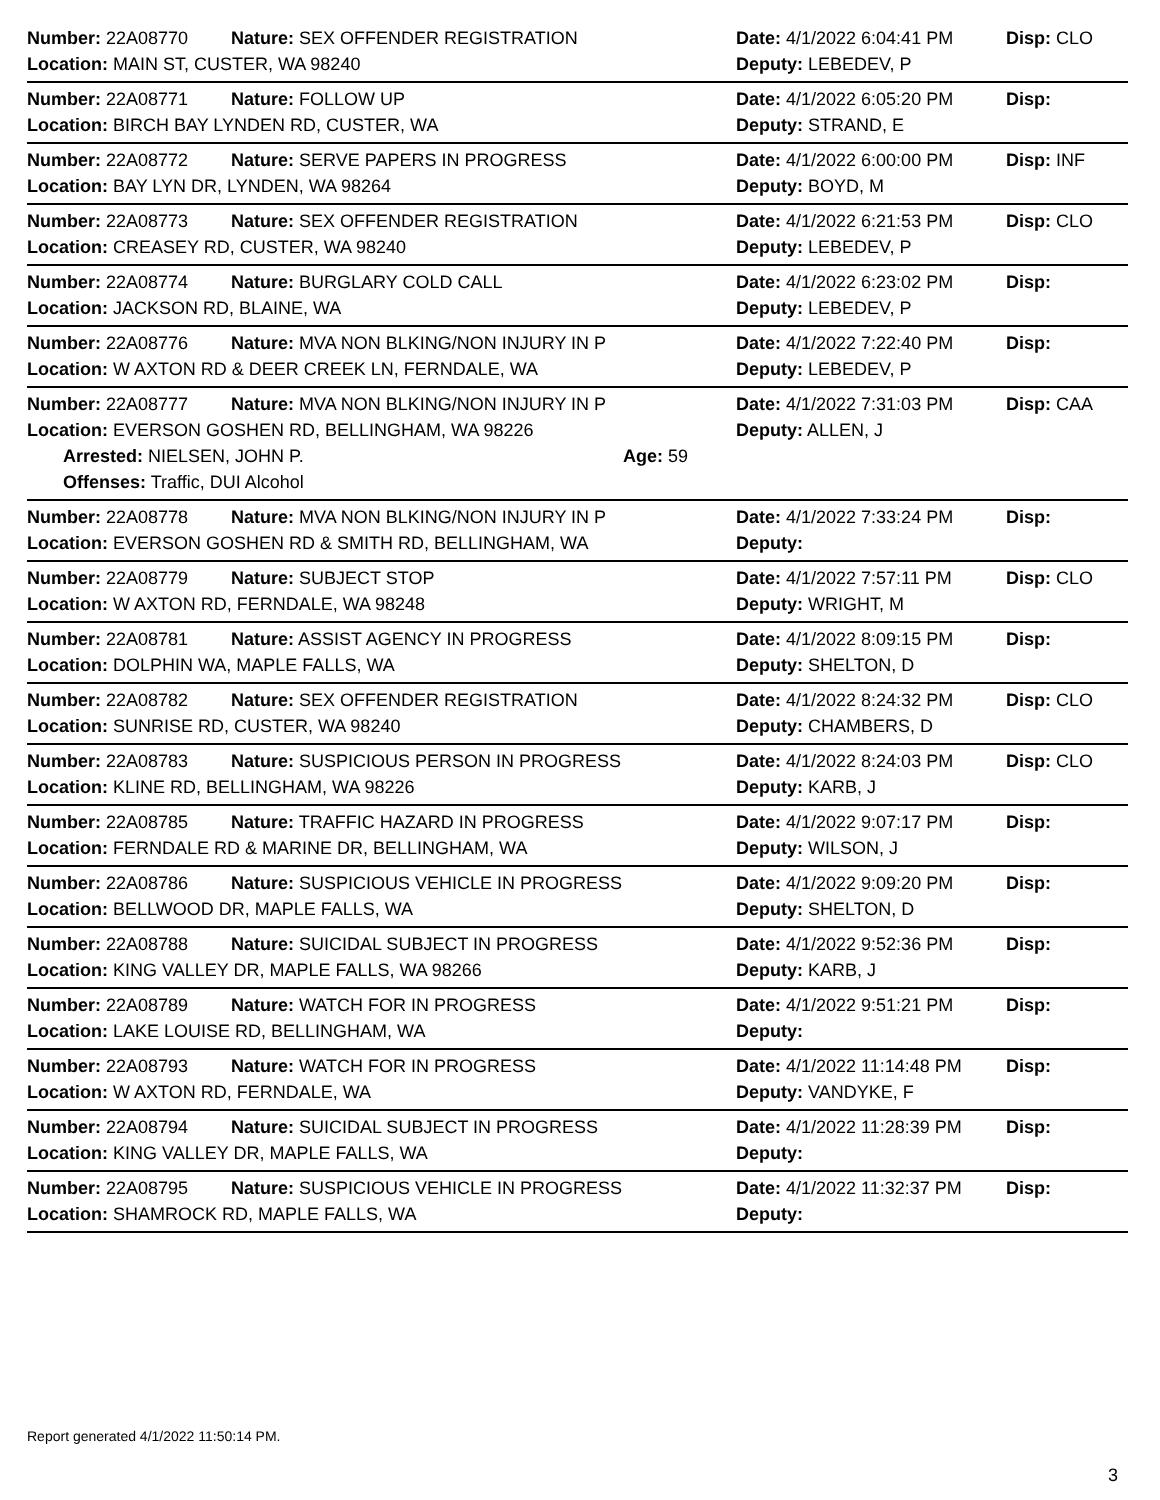Number: 22A08770 Nature: SEX OFFENDER REGISTRATION Date: 4/1/2022 6:04:41 PM Disp: CLO
Location: MAIN ST, CUSTER, WA 98240 Deputy: LEBEDEV, P
Number: 22A08771 Nature: FOLLOW UP Date: 4/1/2022 6:05:20 PM Disp:
Location: BIRCH BAY LYNDEN RD, CUSTER, WA Deputy: STRAND, E
Number: 22A08772 Nature: SERVE PAPERS IN PROGRESS Date: 4/1/2022 6:00:00 PM Disp: INF
Location: BAY LYN DR, LYNDEN, WA 98264 Deputy: BOYD, M
Number: 22A08773 Nature: SEX OFFENDER REGISTRATION Date: 4/1/2022 6:21:53 PM Disp: CLO
Location: CREASEY RD, CUSTER, WA 98240 Deputy: LEBEDEV, P
Number: 22A08774 Nature: BURGLARY COLD CALL Date: 4/1/2022 6:23:02 PM Disp:
Location: JACKSON RD, BLAINE, WA Deputy: LEBEDEV, P
Number: 22A08776 Nature: MVA NON BLKING/NON INJURY IN P Date: 4/1/2022 7:22:40 PM Disp:
Location: W AXTON RD & DEER CREEK LN, FERNDALE, WA Deputy: LEBEDEV, P
Number: 22A08777 Nature: MVA NON BLKING/NON INJURY IN P Date: 4/1/2022 7:31:03 PM Disp: CAA
Location: EVERSON GOSHEN RD, BELLINGHAM, WA 98226 Deputy: ALLEN, J
Arrested: NIELSEN, JOHN P. Age: 59
Offenses: Traffic, DUI Alcohol
Number: 22A08778 Nature: MVA NON BLKING/NON INJURY IN P Date: 4/1/2022 7:33:24 PM Disp:
Location: EVERSON GOSHEN RD & SMITH RD, BELLINGHAM, WA Deputy:
Number: 22A08779 Nature: SUBJECT STOP Date: 4/1/2022 7:57:11 PM Disp: CLO
Location: W AXTON RD, FERNDALE, WA 98248 Deputy: WRIGHT, M
Number: 22A08781 Nature: ASSIST AGENCY IN PROGRESS Date: 4/1/2022 8:09:15 PM Disp:
Location: DOLPHIN WA, MAPLE FALLS, WA Deputy: SHELTON, D
Number: 22A08782 Nature: SEX OFFENDER REGISTRATION Date: 4/1/2022 8:24:32 PM Disp: CLO
Location: SUNRISE RD, CUSTER, WA 98240 Deputy: CHAMBERS, D
Number: 22A08783 Nature: SUSPICIOUS PERSON IN PROGRESS Date: 4/1/2022 8:24:03 PM Disp: CLO
Location: KLINE RD, BELLINGHAM, WA 98226 Deputy: KARB, J
Number: 22A08785 Nature: TRAFFIC HAZARD IN PROGRESS Date: 4/1/2022 9:07:17 PM Disp:
Location: FERNDALE RD & MARINE DR, BELLINGHAM, WA Deputy: WILSON, J
Number: 22A08786 Nature: SUSPICIOUS VEHICLE IN PROGRESS Date: 4/1/2022 9:09:20 PM Disp:
Location: BELLWOOD DR, MAPLE FALLS, WA Deputy: SHELTON, D
Number: 22A08788 Nature: SUICIDAL SUBJECT IN PROGRESS Date: 4/1/2022 9:52:36 PM Disp:
Location: KING VALLEY DR, MAPLE FALLS, WA 98266 Deputy: KARB, J
Number: 22A08789 Nature: WATCH FOR IN PROGRESS Date: 4/1/2022 9:51:21 PM Disp:
Location: LAKE LOUISE RD, BELLINGHAM, WA Deputy:
Number: 22A08793 Nature: WATCH FOR IN PROGRESS Date: 4/1/2022 11:14:48 PM Disp:
Location: W AXTON RD, FERNDALE, WA Deputy: VANDYKE, F
Number: 22A08794 Nature: SUICIDAL SUBJECT IN PROGRESS Date: 4/1/2022 11:28:39 PM Disp:
Location: KING VALLEY DR, MAPLE FALLS, WA Deputy:
Number: 22A08795 Nature: SUSPICIOUS VEHICLE IN PROGRESS Date: 4/1/2022 11:32:37 PM Disp:
Location: SHAMROCK RD, MAPLE FALLS, WA Deputy:
Report generated 4/1/2022 11:50:14 PM.
3